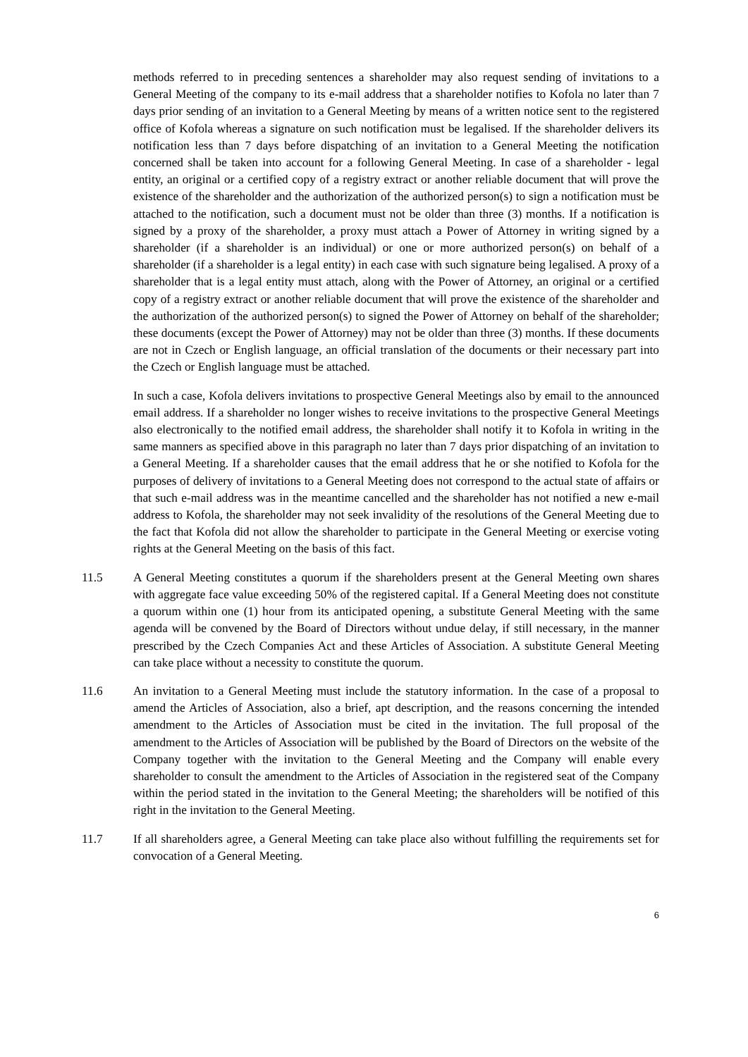methods referred to in preceding sentences a shareholder may also request sending of invitations to a General Meeting of the company to its e-mail address that a shareholder notifies to Kofola no later than 7 days prior sending of an invitation to a General Meeting by means of a written notice sent to the registered office of Kofola whereas a signature on such notification must be legalised. If the shareholder delivers its notification less than 7 days before dispatching of an invitation to a General Meeting the notification concerned shall be taken into account for a following General Meeting. In case of a shareholder - legal entity, an original or a certified copy of a registry extract or another reliable document that will prove the existence of the shareholder and the authorization of the authorized person(s) to sign a notification must be attached to the notification, such a document must not be older than three (3) months. If a notification is signed by a proxy of the shareholder, a proxy must attach a Power of Attorney in writing signed by a shareholder (if a shareholder is an individual) or one or more authorized person(s) on behalf of a shareholder (if a shareholder is a legal entity) in each case with such signature being legalised. A proxy of a shareholder that is a legal entity must attach, along with the Power of Attorney, an original or a certified copy of a registry extract or another reliable document that will prove the existence of the shareholder and the authorization of the authorized person(s) to signed the Power of Attorney on behalf of the shareholder; these documents (except the Power of Attorney) may not be older than three (3) months. If these documents are not in Czech or English language, an official translation of the documents or their necessary part into the Czech or English language must be attached.
In such a case, Kofola delivers invitations to prospective General Meetings also by email to the announced email address. If a shareholder no longer wishes to receive invitations to the prospective General Meetings also electronically to the notified email address, the shareholder shall notify it to Kofola in writing in the same manners as specified above in this paragraph no later than 7 days prior dispatching of an invitation to a General Meeting. If a shareholder causes that the email address that he or she notified to Kofola for the purposes of delivery of invitations to a General Meeting does not correspond to the actual state of affairs or that such e-mail address was in the meantime cancelled and the shareholder has not notified a new e-mail address to Kofola, the shareholder may not seek invalidity of the resolutions of the General Meeting due to the fact that Kofola did not allow the shareholder to participate in the General Meeting or exercise voting rights at the General Meeting on the basis of this fact.
11.5 A General Meeting constitutes a quorum if the shareholders present at the General Meeting own shares with aggregate face value exceeding 50% of the registered capital. If a General Meeting does not constitute a quorum within one (1) hour from its anticipated opening, a substitute General Meeting with the same agenda will be convened by the Board of Directors without undue delay, if still necessary, in the manner prescribed by the Czech Companies Act and these Articles of Association. A substitute General Meeting can take place without a necessity to constitute the quorum.
11.6 An invitation to a General Meeting must include the statutory information. In the case of a proposal to amend the Articles of Association, also a brief, apt description, and the reasons concerning the intended amendment to the Articles of Association must be cited in the invitation. The full proposal of the amendment to the Articles of Association will be published by the Board of Directors on the website of the Company together with the invitation to the General Meeting and the Company will enable every shareholder to consult the amendment to the Articles of Association in the registered seat of the Company within the period stated in the invitation to the General Meeting; the shareholders will be notified of this right in the invitation to the General Meeting.
11.7 If all shareholders agree, a General Meeting can take place also without fulfilling the requirements set for convocation of a General Meeting.
6